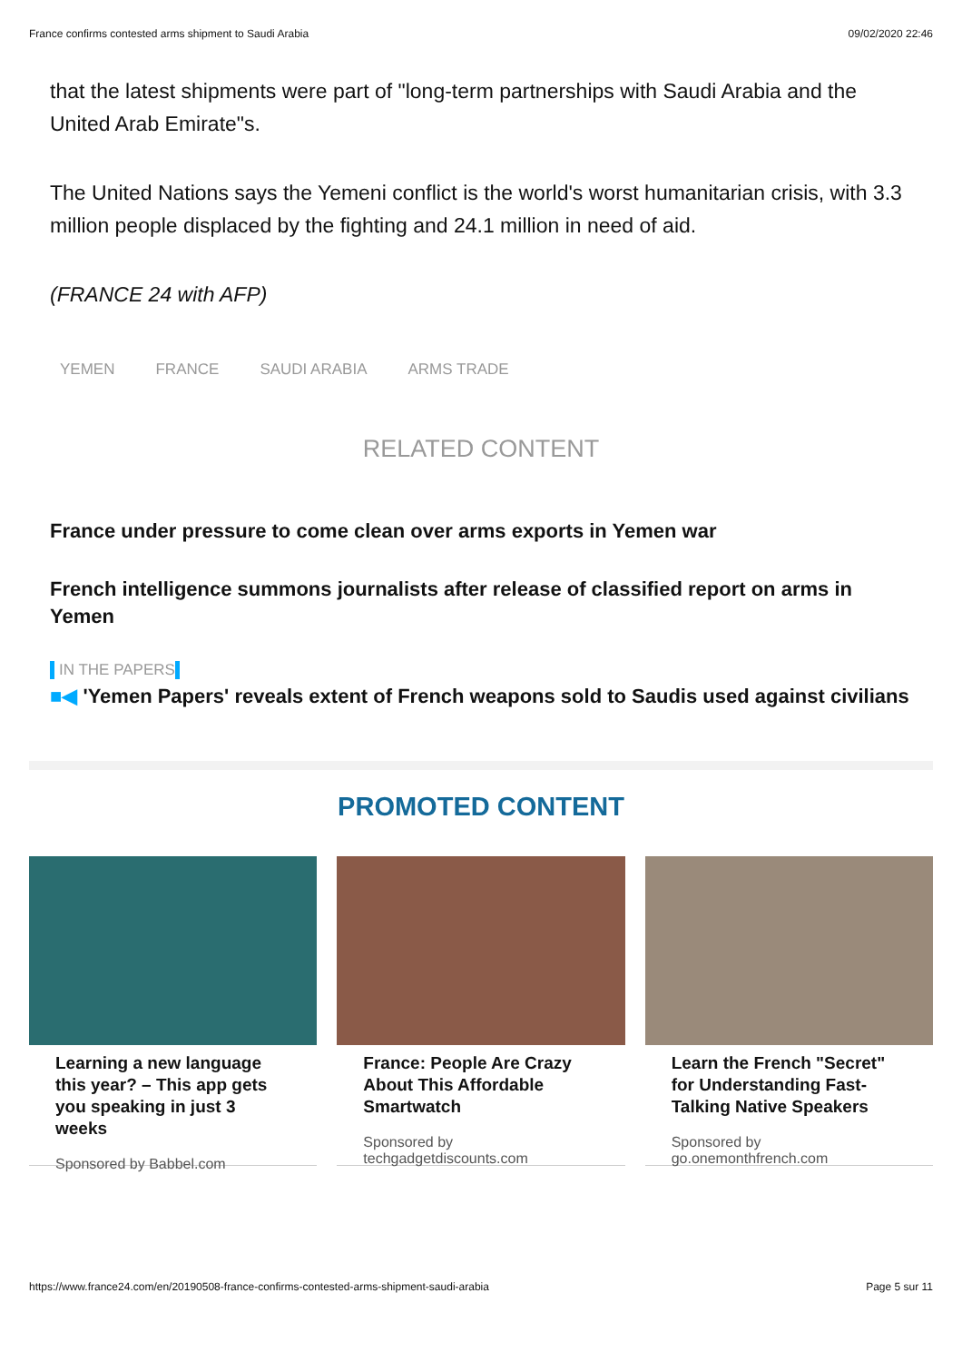France confirms contested arms shipment to Saudi Arabia 09/02/2020 22:46
that the latest shipments were part of "long-term partnerships with Saudi Arabia and the United Arab Emirate"s.
The United Nations says the Yemeni conflict is the world's worst humanitarian crisis, with 3.3 million people displaced by the fighting and 24.1 million in need of aid.
(FRANCE 24 with AFP)
YEMEN FRANCE SAUDI ARABIA ARMS TRADE
RELATED CONTENT
France under pressure to come clean over arms exports in Yemen war
French intelligence summons journalists after release of classified report on arms in Yemen
IN THE PAPERS
■◀ 'Yemen Papers' reveals extent of French weapons sold to Saudis used against civilians
PROMOTED CONTENT
Learning a new language this year? – This app gets you speaking in just 3 weeks
Sponsored by Babbel.com
France: People Are Crazy About This Affordable Smartwatch
Sponsored by techgadgetdiscounts.com
Learn the French "Secret" for Understanding Fast-Talking Native Speakers
Sponsored by go.onemonthfrench.com
https://www.france24.com/en/20190508-france-confirms-contested-arms-shipment-saudi-arabia Page 5 sur 11